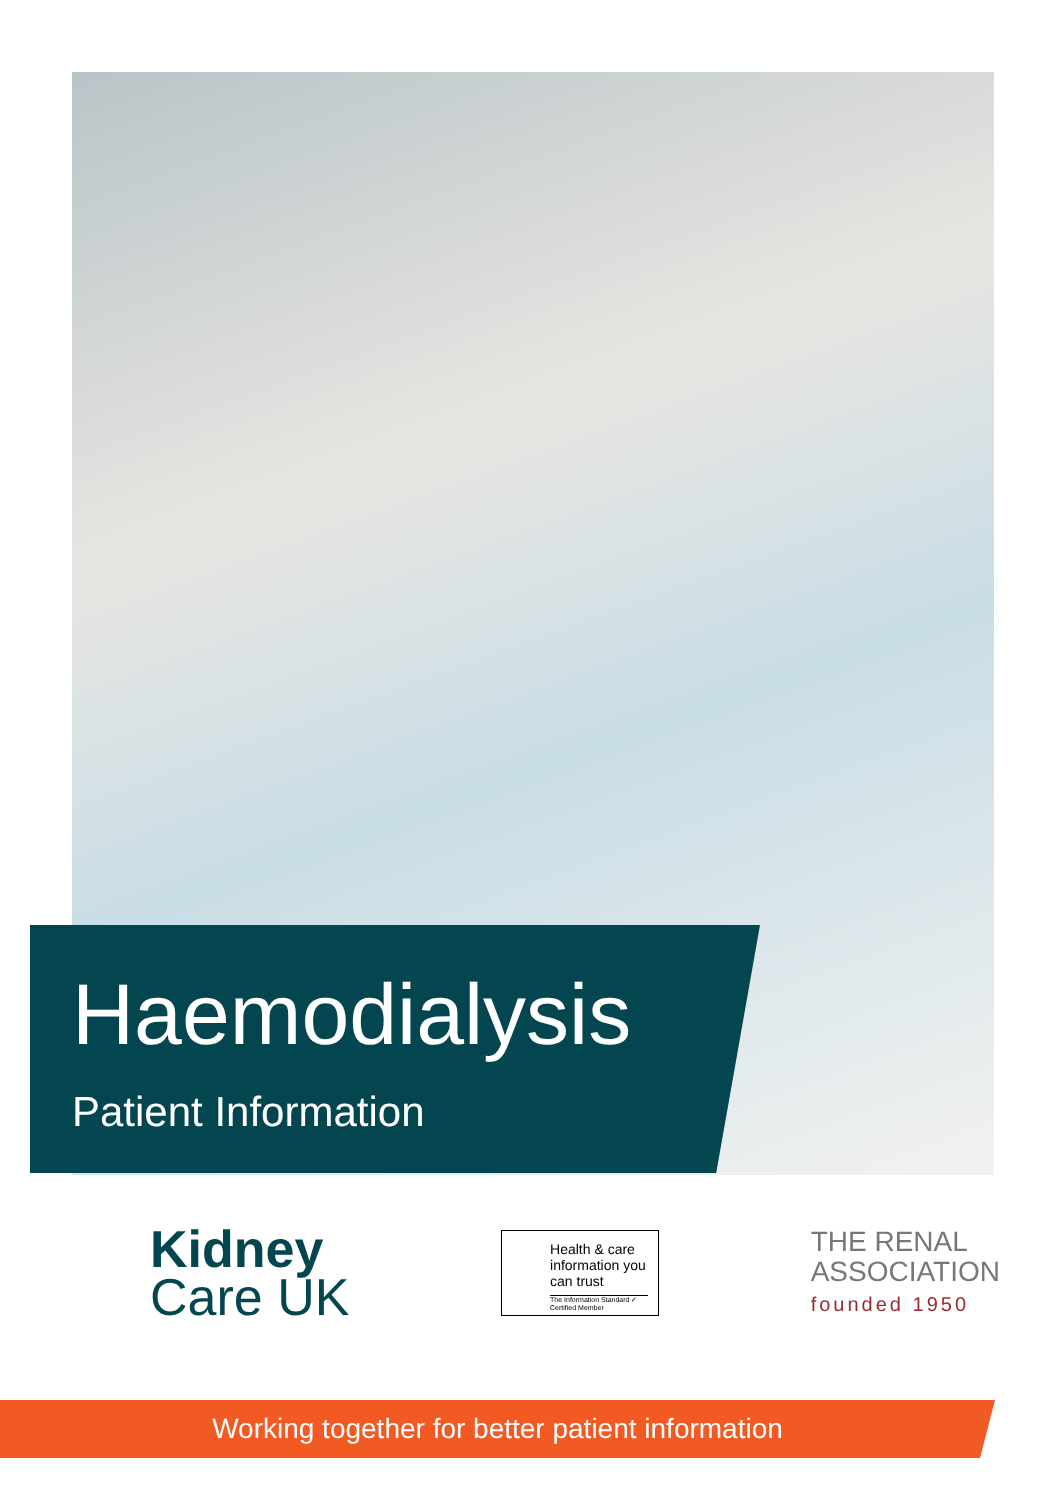Haemodialysis
Patient Information
Kidney
Care UK
Health & care information you can trust
The Information Standard ✓ Certified Member
THE RENAL
ASSOCIATION
founded 1950
Working together for better patient information